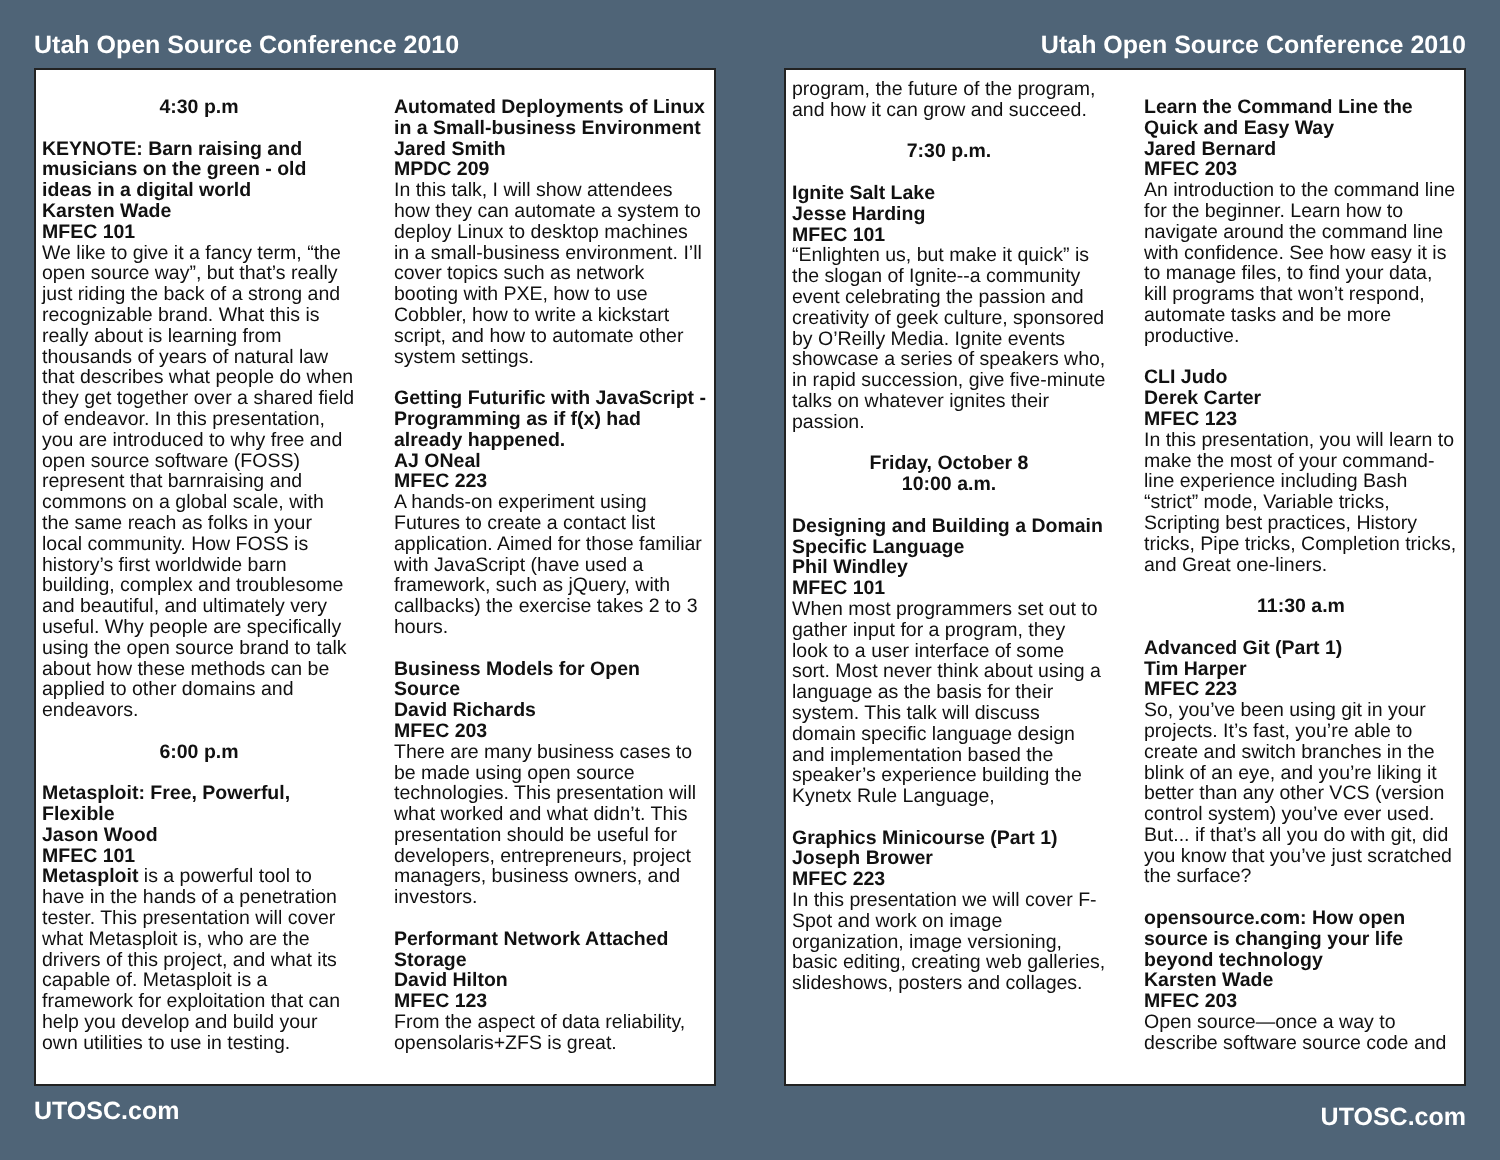Utah Open Source Conference 2010
4:30 p.m
KEYNOTE: Barn raising and musicians on the green - old ideas in a digital world
Karsten Wade
MFEC 101
We like to give it a fancy term, “the open source way”, but that’s really just riding the back of a strong and recognizable brand. What this is really about is learning from thousands of years of natural law that describes what people do when they get together over a shared field of endeavor. In this presentation, you are introduced to why free and open source software (FOSS) represent that barnraising and commons on a global scale, with the same reach as folks in your local community. How FOSS is history’s first worldwide barn building, complex and troublesome and beautiful, and ultimately very useful. Why people are specifically using the open source brand to talk about how these methods can be applied to other domains and endeavors.
6:00 p.m
Metasploit: Free, Powerful, Flexible
Jason Wood
MFEC 101
Metasploit is a powerful tool to have in the hands of a penetration tester. This presentation will cover what Metasploit is, who are the drivers of this project, and what its capable of. Metasploit is a framework for exploitation that can help you develop and build your own utilities to use in testing.
Automated Deployments of Linux in a Small-business Environment
Jared Smith
MPDC 209
In this talk, I will show attendees how they can automate a system to deploy Linux to desktop machines in a small-business environment. I’ll cover topics such as network booting with PXE, how to use Cobbler, how to write a kickstart script, and how to automate other system settings.
Getting Futurific with JavaScript - Programming as if f(x) had already happened.
AJ ONeal
MFEC 223
A hands-on experiment using Futures to create a contact list application. Aimed for those familiar with JavaScript (have used a framework, such as jQuery, with callbacks) the exercise takes 2 to 3 hours.
Business Models for Open Source
David Richards
MFEC 203
There are many business cases to be made using open source technologies. This presentation will what worked and what didn’t. This presentation should be useful for developers, entrepreneurs, project managers, business owners, and investors.
Performant Network Attached Storage
David Hilton
MFEC 123
From the aspect of data reliability, opensolaris+ZFS is great.
UTOSC.com
Utah Open Source Conference 2010
program, the future of the program, and how it can grow and succeed.
7:30 p.m.
Ignite Salt Lake
Jesse Harding
MFEC 101
“Enlighten us, but make it quick” is the slogan of Ignite--a community event celebrating the passion and creativity of geek culture, sponsored by O’Reilly Media. Ignite events showcase a series of speakers who, in rapid succession, give five-minute talks on whatever ignites their passion.
Friday, October 8
10:00 a.m.
Designing and Building a Domain Specific Language
Phil Windley
MFEC 101
When most programmers set out to gather input for a program, they look to a user interface of some sort. Most never think about using a language as the basis for their system. This talk will discuss domain specific language design and implementation based the speaker’s experience building the Kynetx Rule Language,
Graphics Minicourse (Part 1)
Joseph Brower
MFEC 223
In this presentation we will cover F-Spot and work on image organization, image versioning, basic editing, creating web galleries, slideshows, posters and collages.
Learn the Command Line the Quick and Easy Way
Jared Bernard
MFEC 203
An introduction to the command line for the beginner. Learn how to navigate around the command line with confidence. See how easy it is to manage files, to find your data, kill programs that won’t respond, automate tasks and be more productive.
CLI Judo
Derek Carter
MFEC 123
In this presentation, you will learn to make the most of your command-line experience including Bash “strict” mode, Variable tricks, Scripting best practices, History tricks, Pipe tricks, Completion tricks, and Great one-liners.
11:30 a.m
Advanced Git (Part 1)
Tim Harper
MFEC 223
So, you’ve been using git in your projects. It’s fast, you’re able to create and switch branches in the blink of an eye, and you’re liking it better than any other VCS (version control system) you’ve ever used. But... if that’s all you do with git, did you know that you’ve just scratched the surface?
opensource.com: How open source is changing your life beyond technology
Karsten Wade
MFEC 203
Open source—once a way to describe software source code and
UTOSC.com